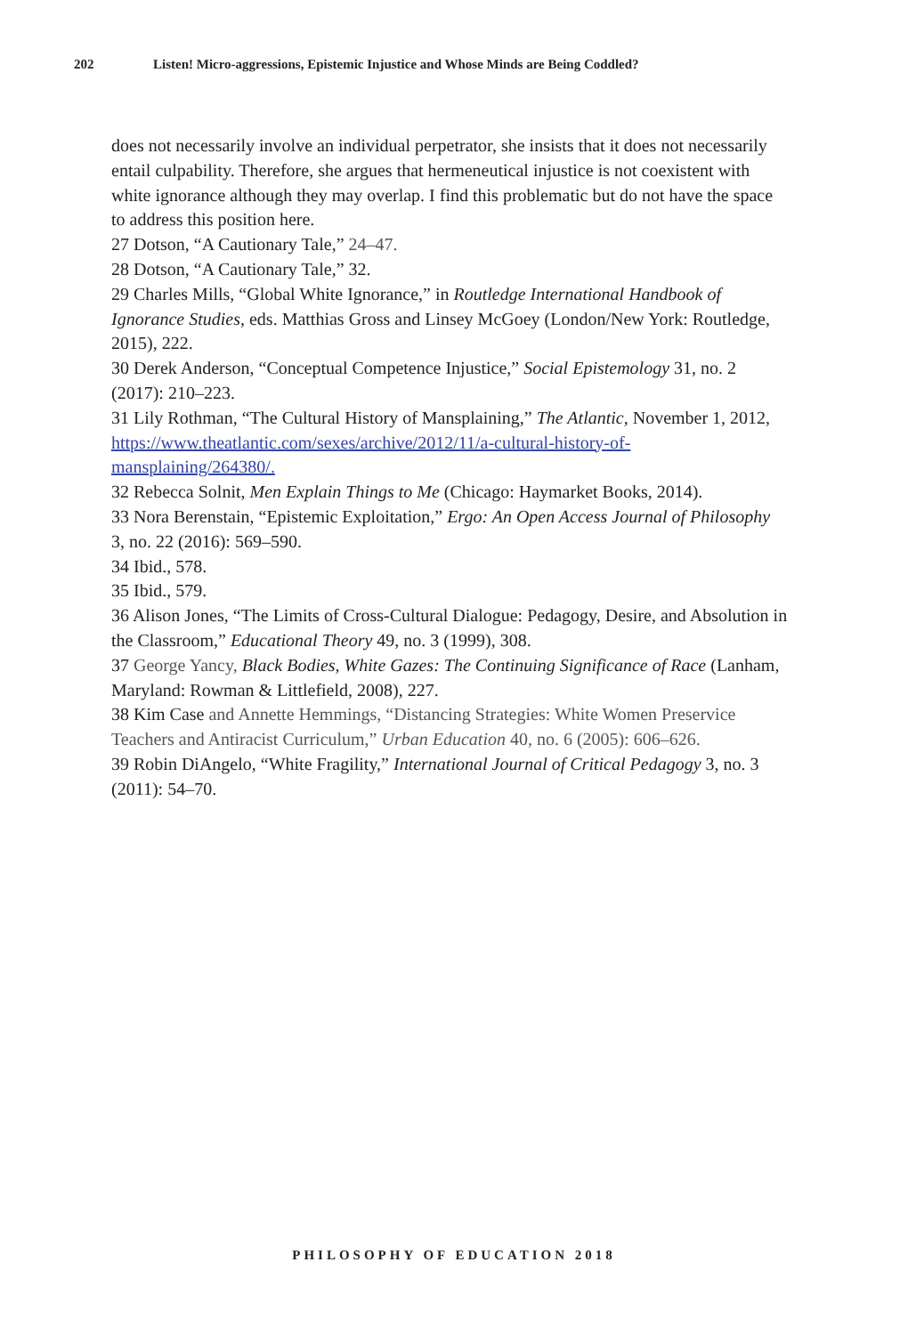202 Listen! Micro-aggressions, Epistemic Injustice and Whose Minds are Being Coddled?
does not necessarily involve an individual perpetrator, she insists that it does not necessarily entail culpability. Therefore, she argues that hermeneutical injustice is not coexistent with white ignorance although they may overlap. I find this problematic but do not have the space to address this position here.
27 Dotson, “A Cautionary Tale,” 24–47.
28 Dotson, “A Cautionary Tale,” 32.
29 Charles Mills, “Global White Ignorance,” in Routledge International Handbook of Ignorance Studies, eds. Matthias Gross and Linsey McGoey (London/New York: Routledge, 2015), 222.
30 Derek Anderson, “Conceptual Competence Injustice,” Social Epistemology 31, no. 2 (2017): 210–223.
31 Lily Rothman, “The Cultural History of Mansplaining,” The Atlantic, November 1, 2012, https://www.theatlantic.com/sexes/archive/2012/11/a-cultural-history-of-mansplaining/264380/.
32 Rebecca Solnit, Men Explain Things to Me (Chicago: Haymarket Books, 2014).
33 Nora Berenstain, “Epistemic Exploitation,” Ergo: An Open Access Journal of Philosophy 3, no. 22 (2016): 569–590.
34 Ibid., 578.
35 Ibid., 579.
36 Alison Jones, “The Limits of Cross-Cultural Dialogue: Pedagogy, Desire, and Absolution in the Classroom,” Educational Theory 49, no. 3 (1999), 308.
37 George Yancy, Black Bodies, White Gazes: The Continuing Significance of Race (Lanham, Maryland: Rowman & Littlefield, 2008), 227.
38 Kim Case and Annette Hemmings, “Distancing Strategies: White Women Preservice Teachers and Antiracist Curriculum,” Urban Education 40, no. 6 (2005): 606–626.
39 Robin DiAngelo, “White Fragility,” International Journal of Critical Pedagogy 3, no. 3 (2011): 54–70.
PHILOSOPHY OF EDUCATION 2018